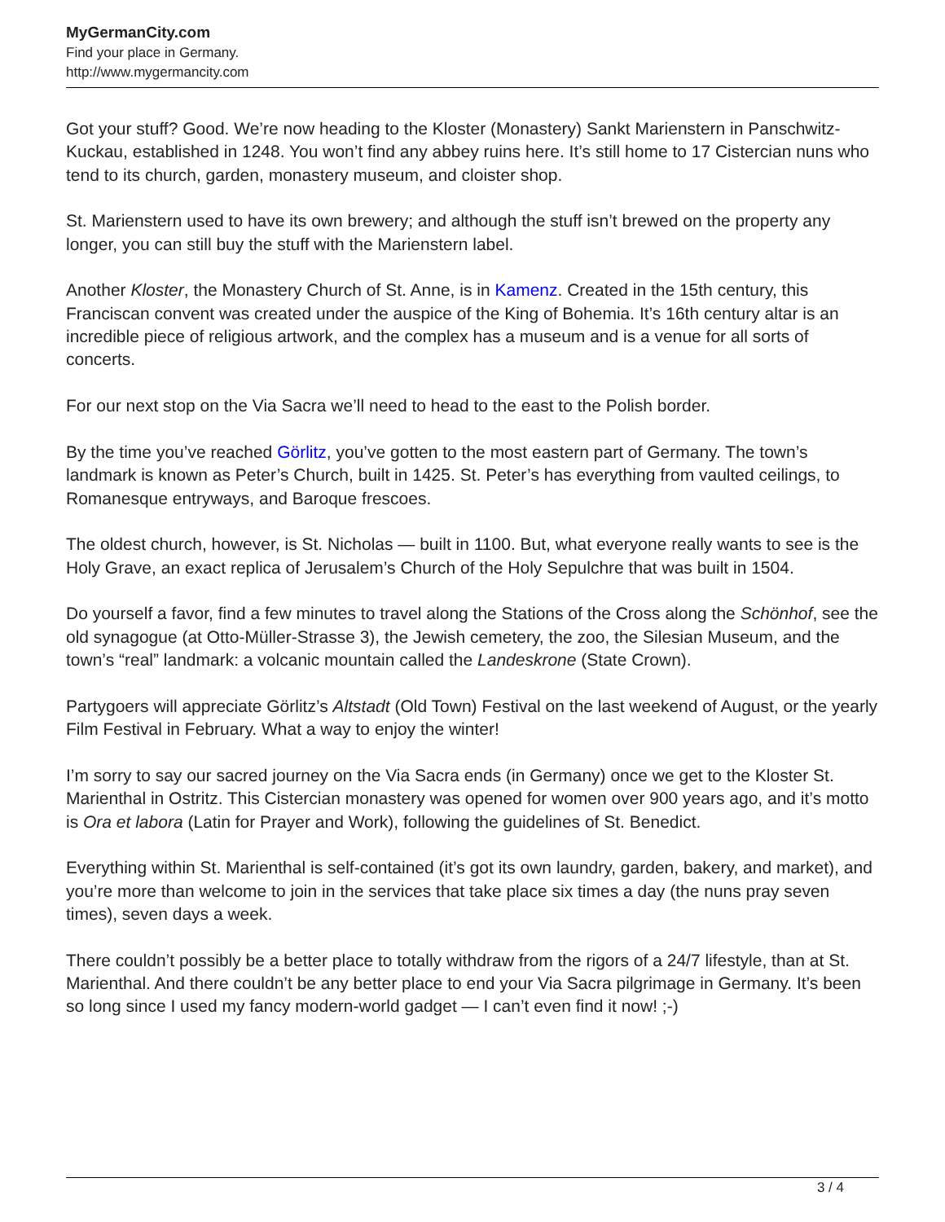MyGermanCity.com
Find your place in Germany.
http://www.mygermancity.com
Got your stuff? Good. We’re now heading to the Kloster (Monastery) Sankt Marienstern in Panschwitz-Kuckau, established in 1248. You won’t find any abbey ruins here. It’s still home to 17 Cistercian nuns who tend to its church, garden, monastery museum, and cloister shop.
St. Marienstern used to have its own brewery; and although the stuff isn’t brewed on the property any longer, you can still buy the stuff with the Marienstern label.
Another Kloster, the Monastery Church of St. Anne, is in Kamenz. Created in the 15th century, this Franciscan convent was created under the auspice of the King of Bohemia. It’s 16th century altar is an incredible piece of religious artwork, and the complex has a museum and is a venue for all sorts of concerts.
For our next stop on the Via Sacra we’ll need to head to the east to the Polish border.
By the time you’ve reached Görlitz, you’ve gotten to the most eastern part of Germany. The town’s landmark is known as Peter’s Church, built in 1425. St. Peter’s has everything from vaulted ceilings, to Romanesque entryways, and Baroque frescoes.
The oldest church, however, is St. Nicholas — built in 1100. But, what everyone really wants to see is the Holy Grave, an exact replica of Jerusalem’s Church of the Holy Sepulchre that was built in 1504.
Do yourself a favor, find a few minutes to travel along the Stations of the Cross along the Schönhof, see the old synagogue (at Otto-Müller-Strasse 3), the Jewish cemetery, the zoo, the Silesian Museum, and the town’s “real” landmark: a volcanic mountain called the Landeskrone (State Crown).
Partygoers will appreciate Görlitz’s Altstadt (Old Town) Festival on the last weekend of August, or the yearly Film Festival in February. What a way to enjoy the winter!
I’m sorry to say our sacred journey on the Via Sacra ends (in Germany) once we get to the Kloster St. Marienthal in Ostritz. This Cistercian monastery was opened for women over 900 years ago, and it’s motto is Ora et labora (Latin for Prayer and Work), following the guidelines of St. Benedict.
Everything within St. Marienthal is self-contained (it’s got its own laundry, garden, bakery, and market), and you’re more than welcome to join in the services that take place six times a day (the nuns pray seven times), seven days a week.
There couldn’t possibly be a better place to totally withdraw from the rigors of a 24/7 lifestyle, than at St. Marienthal. And there couldn’t be any better place to end your Via Sacra pilgrimage in Germany. It’s been so long since I used my fancy modern-world gadget — I can’t even find it now! ;-)
3 / 4